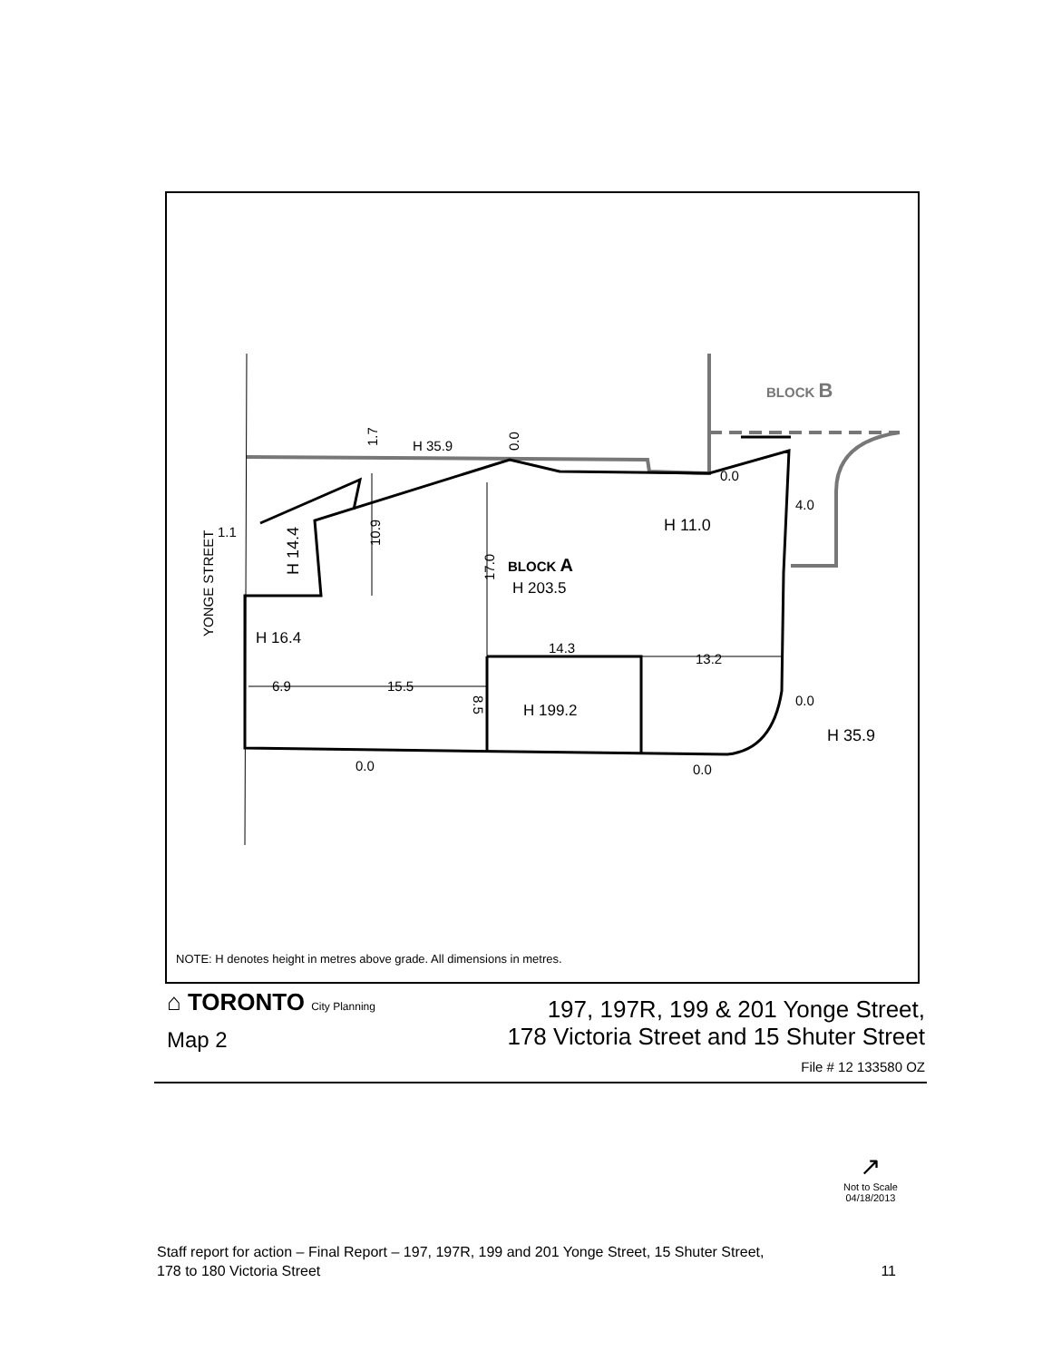BLOCK B
H 35.9
H 11.0
4.0
0.0
1.1
BLOCK A
H 203.5
H 16.4
14.3
13.2
6.9
15.5
H 199.2
0.0
H 35.9
0.0
0.0
YONGE STREET
H 14.4
10.9
1.7
0.0
17.0
8.5
NOTE: H denotes height in metres above grade. All dimensions in metres.
⌂ TORONTO City Planning
Map 2
197, 197R, 199 & 201 Yonge Street,
178 Victoria Street and 15 Shuter Street
File # 12 133580 OZ
↗
Not to Scale
04/18/2013
Staff report for action – Final Report – 197, 197R, 199 and 201 Yonge Street, 15 Shuter Street,
178 to 180 Victoria Street 11